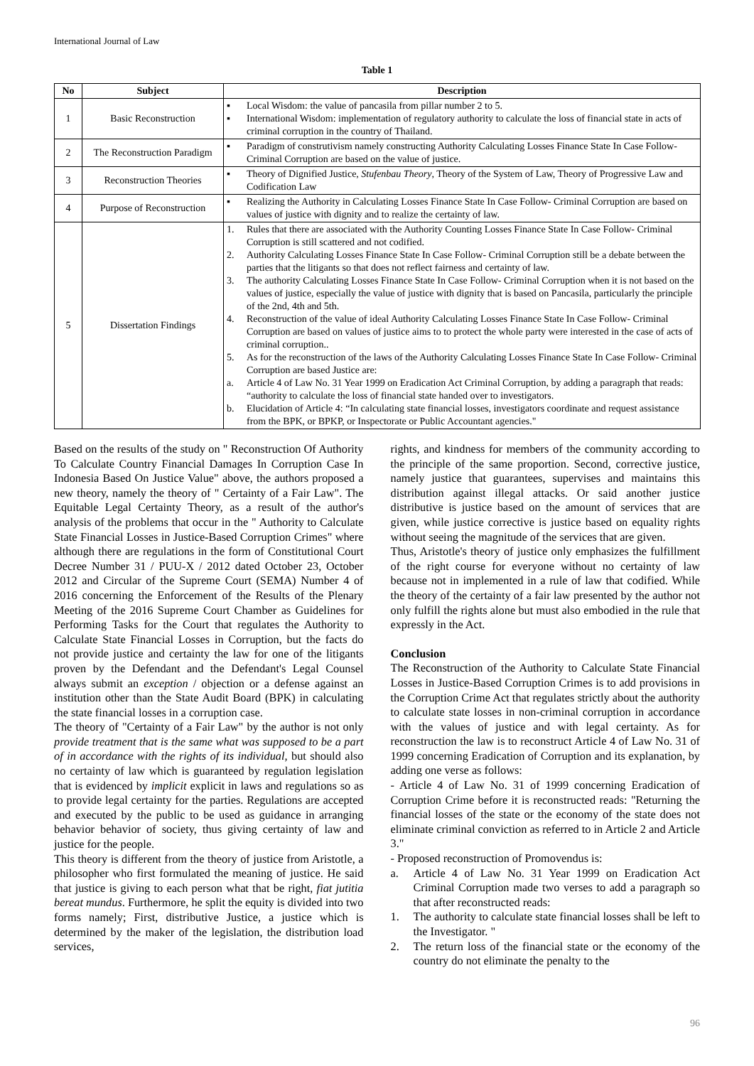International Journal of Law
Table 1
| No | Subject | Description |
| --- | --- | --- |
| 1 | Basic Reconstruction | ▪ Local Wisdom: the value of pancasila from pillar number 2 to 5. ▪ International Wisdom: implementation of regulatory authority to calculate the loss of financial state in acts of criminal corruption in the country of Thailand. |
| 2 | The Reconstruction Paradigm | ▪ Paradigm of construtivism namely constructing Authority Calculating Losses Finance State In Case Follow- Criminal Corruption are based on the value of justice. |
| 3 | Reconstruction Theories | ▪ Theory of Dignified Justice, Stufenbau Theory , Theory of the System of Law, Theory of Progressive Law and Codification Law |
| 4 | Purpose of Reconstruction | ▪ Realizing the Authority in Calculating Losses Finance State In Case Follow- Criminal Corruption are based on values of justice with dignity and to realize the certainty of law. |
| 5 | Dissertation Findings | 1. Rules that there are associated with the Authority Counting Losses Finance State In Case Follow- Criminal Corruption is still scattered and not codified. 2. Authority Calculating Losses Finance State In Case Follow- Criminal Corruption still be a debate between the parties that the litigants so that does not reflect fairness and certainty of law. 3. The authority Calculating Losses Finance State In Case Follow- Criminal Corruption when it is not based on the values of justice, especially the value of justice with dignity that is based on Pancasila, particularly the principle of the 2nd, 4th and 5th. 4. Reconstruction of the value of ideal Authority Calculating Losses Finance State In Case Follow- Criminal Corruption are based on values of justice aims to to protect the whole party were interested in the case of acts of criminal corruption.. 5. As for the reconstruction of the laws of the Authority Calculating Losses Finance State In Case Follow- Criminal Corruption are based Justice are: a. Article 4 of Law No. 31 Year 1999 on Eradication Act Criminal Corruption, by adding a paragraph that reads: “authority to calculate the loss of financial state handed over to investigators. b. Elucidation of Article 4: “In calculating state financial losses, investigators coordinate and request assistance from the BPK, or BPKP, or Inspectorate or Public Accountant agencies." |
Based on the results of the study on " Reconstruction Of Authority To Calculate Country Financial Damages In Corruption Case In Indonesia Based On Justice Value" above, the authors proposed a new theory, namely the theory of " Certainty of a Fair Law". The Equitable Legal Certainty Theory, as a result of the author's analysis of the problems that occur in the " Authority to Calculate State Financial Losses in Justice-Based Corruption Crimes" where although there are regulations in the form of Constitutional Court Decree Number 31 / PUU-X / 2012 dated October 23, October 2012 and Circular of the Supreme Court (SEMA) Number 4 of 2016 concerning the Enforcement of the Results of the Plenary Meeting of the 2016 Supreme Court Chamber as Guidelines for Performing Tasks for the Court that regulates the Authority to Calculate State Financial Losses in Corruption, but the facts do not provide justice and certainty the law for one of the litigants proven by the Defendant and the Defendant's Legal Counsel always submit an exception / objection or a defense against an institution other than the State Audit Board (BPK) in calculating the state financial losses in a corruption case.
The theory of "Certainty of a Fair Law" by the author is not only provide treatment that is the same what was supposed to be a part of in accordance with the rights of its individual, but should also no certainty of law which is guaranteed by regulation legislation that is evidenced by implicit explicit in laws and regulations so as to provide legal certainty for the parties. Regulations are accepted and executed by the public to be used as guidance in arranging behavior behavior of society, thus giving certainty of law and justice for the people.
This theory is different from the theory of justice from Aristotle, a philosopher who first formulated the meaning of justice. He said that justice is giving to each person what that be right, fiat jutitia bereat mundus. Furthermore, he split the equity is divided into two forms namely; First, distributive Justice, a justice which is determined by the maker of the legislation, the distribution load services,
rights, and kindness for members of the community according to the principle of the same proportion. Second, corrective justice, namely justice that guarantees, supervises and maintains this distribution against illegal attacks. Or said another justice distributive is justice based on the amount of services that are given, while justice corrective is justice based on equality rights without seeing the magnitude of the services that are given.
Thus, Aristotle's theory of justice only emphasizes the fulfillment of the right course for everyone without no certainty of law because not in implemented in a rule of law that codified. While the theory of the certainty of a fair law presented by the author not only fulfill the rights alone but must also embodied in the rule that expressly in the Act.
Conclusion
The Reconstruction of the Authority to Calculate State Financial Losses in Justice-Based Corruption Crimes is to add provisions in the Corruption Crime Act that regulates strictly about the authority to calculate state losses in non-criminal corruption in accordance with the values of justice and with legal certainty. As for reconstruction the law is to reconstruct Article 4 of Law No. 31 of 1999 concerning Eradication of Corruption and its explanation, by adding one verse as follows:
- Article 4 of Law No. 31 of 1999 concerning Eradication of Corruption Crime before it is reconstructed reads: "Returning the financial losses of the state or the economy of the state does not eliminate criminal conviction as referred to in Article 2 and Article 3."
- Proposed reconstruction of Promovendus is:
a. Article 4 of Law No. 31 Year 1999 on Eradication Act Criminal Corruption made two verses to add a paragraph so that after reconstructed reads:
1. The authority to calculate state financial losses shall be left to the Investigator. "
2. The return loss of the financial state or the economy of the country do not eliminate the penalty to the
96